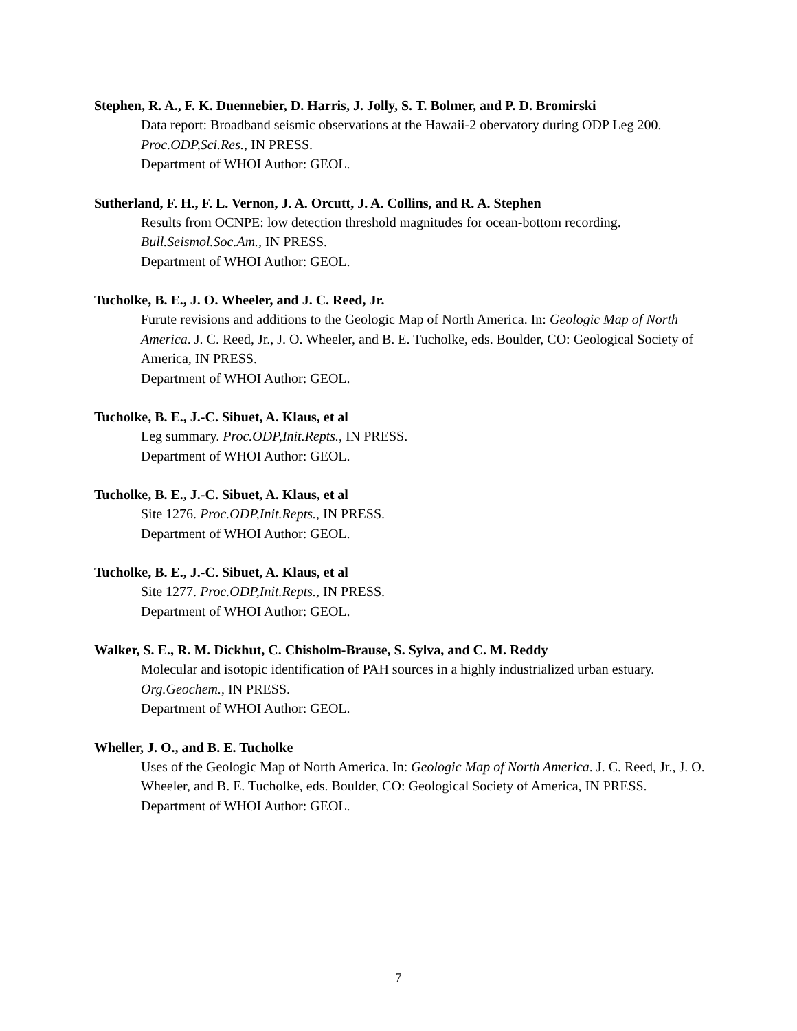Stephen, R. A., F. K. Duennebier, D. Harris, J. Jolly, S. T. Bolmer, and P. D. Bromirski
Data report: Broadband seismic observations at the Hawaii-2 obervatory during ODP Leg 200.
Proc.ODP,Sci.Res., IN PRESS.
Department of WHOI Author: GEOL.
Sutherland, F. H., F. L. Vernon, J. A. Orcutt, J. A. Collins, and R. A. Stephen
Results from OCNPE: low detection threshold magnitudes for ocean-bottom recording.
Bull.Seismol.Soc.Am., IN PRESS.
Department of WHOI Author: GEOL.
Tucholke, B. E., J. O. Wheeler, and J. C. Reed, Jr.
Furute revisions and additions to the Geologic Map of North America. In: Geologic Map of North America. J. C. Reed, Jr., J. O. Wheeler, and B. E. Tucholke, eds. Boulder, CO: Geological Society of America, IN PRESS.
Department of WHOI Author: GEOL.
Tucholke, B. E., J.-C. Sibuet, A. Klaus, et al
Leg summary. Proc.ODP,Init.Repts., IN PRESS.
Department of WHOI Author: GEOL.
Tucholke, B. E., J.-C. Sibuet, A. Klaus, et al
Site 1276. Proc.ODP,Init.Repts., IN PRESS.
Department of WHOI Author: GEOL.
Tucholke, B. E., J.-C. Sibuet, A. Klaus, et al
Site 1277. Proc.ODP,Init.Repts., IN PRESS.
Department of WHOI Author: GEOL.
Walker, S. E., R. M. Dickhut, C. Chisholm-Brause, S. Sylva, and C. M. Reddy
Molecular and isotopic identification of PAH sources in a highly industrialized urban estuary.
Org.Geochem., IN PRESS.
Department of WHOI Author: GEOL.
Wheller, J. O., and B. E. Tucholke
Uses of the Geologic Map of North America. In: Geologic Map of North America. J. C. Reed, Jr., J. O. Wheeler, and B. E. Tucholke, eds. Boulder, CO: Geological Society of America, IN PRESS.
Department of WHOI Author: GEOL.
7